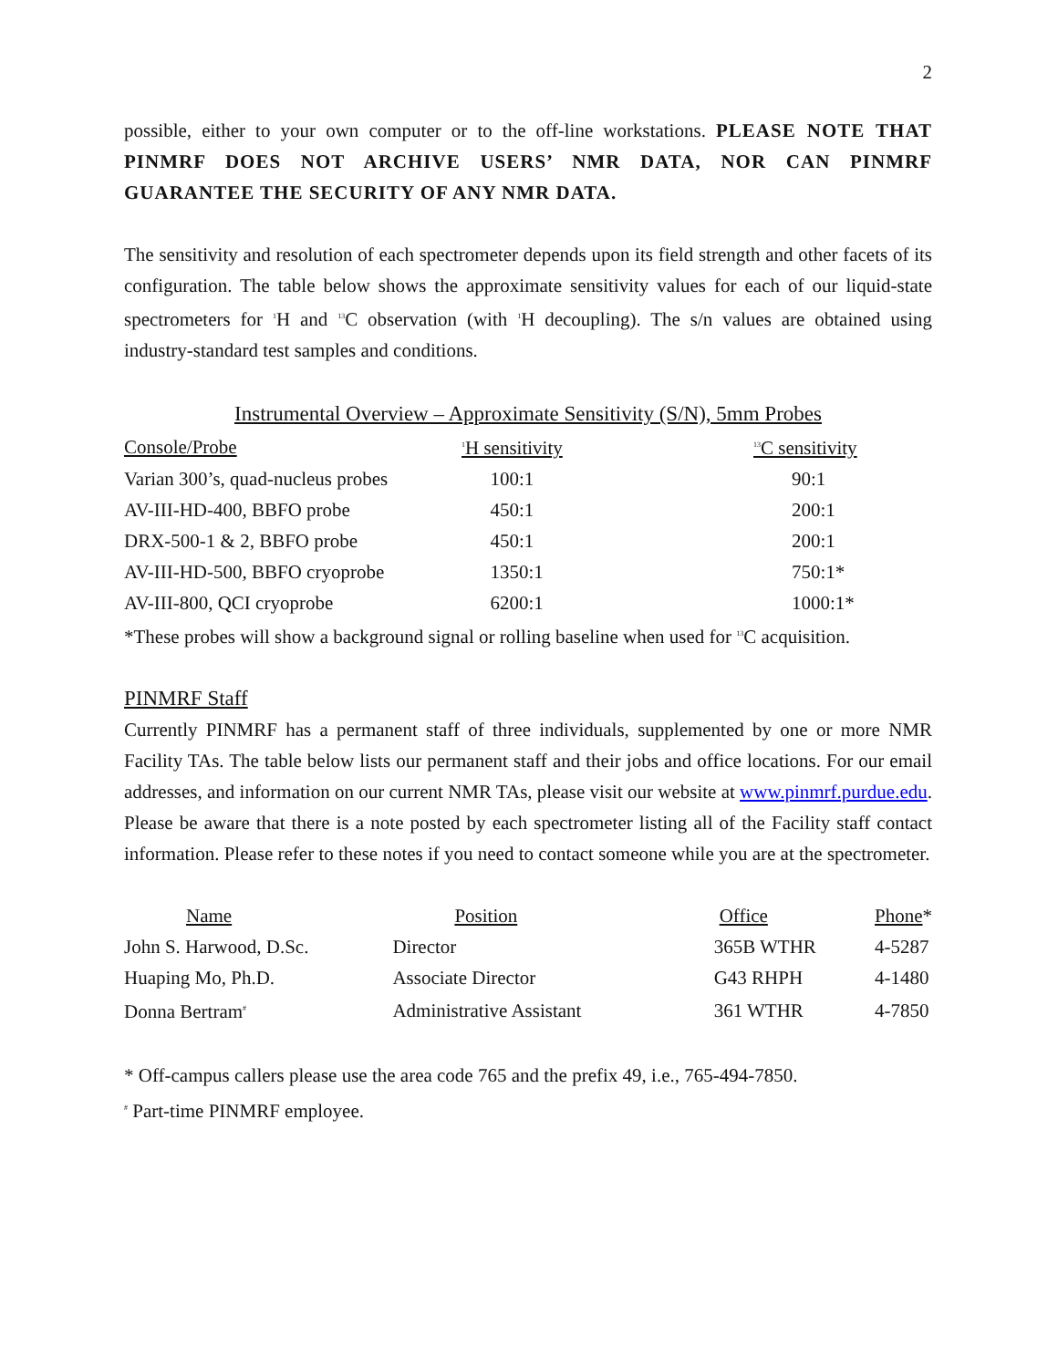2
possible, either to your own computer or to the off-line workstations. PLEASE NOTE THAT PINMRF DOES NOT ARCHIVE USERS’ NMR DATA, NOR CAN PINMRF GUARANTEE THE SECURITY OF ANY NMR DATA.
The sensitivity and resolution of each spectrometer depends upon its field strength and other facets of its configuration. The table below shows the approximate sensitivity values for each of our liquid-state spectrometers for <sup>1</sup>H and <sup>13</sup>C observation (with <sup>1</sup>H decoupling). The s/n values are obtained using industry-standard test samples and conditions.
Instrumental Overview – Approximate Sensitivity (S/N), 5mm Probes
| Console/Probe | <sup>1</sup>H sensitivity | <sup>13</sup>C sensitivity |
| --- | --- | --- |
| Varian 300’s, quad-nucleus probes | 100:1 | 90:1 |
| AV-III-HD-400, BBFO probe | 450:1 | 200:1 |
| DRX-500-1 & 2, BBFO probe | 450:1 | 200:1 |
| AV-III-HD-500, BBFO cryoprobe | 1350:1 | 750:1* |
| AV-III-800, QCI cryoprobe | 6200:1 | 1000:1* |
*These probes will show a background signal or rolling baseline when used for <sup>13</sup>C acquisition.
PINMRF Staff
Currently PINMRF has a permanent staff of three individuals, supplemented by one or more NMR Facility TAs. The table below lists our permanent staff and their jobs and office locations. For our email addresses, and information on our current NMR TAs, please visit our website at www.pinmrf.purdue.edu. Please be aware that there is a note posted by each spectrometer listing all of the Facility staff contact information. Please refer to these notes if you need to contact someone while you are at the spectrometer.
| Name | Position | Office | Phone * |
| --- | --- | --- | --- |
| John S. Harwood, D.Sc. | Director | 365B WTHR | 4-5287 |
| Huaping Mo, Ph.D. | Associate Director | G43 RHPH | 4-1480 |
| Donna Bertram<sup>#</sup> | Administrative Assistant | 361 WTHR | 4-7850 |
* Off-campus callers please use the area code 765 and the prefix 49, i.e., 765-494-7850.
<sup>#</sup> Part-time PINMRF employee.